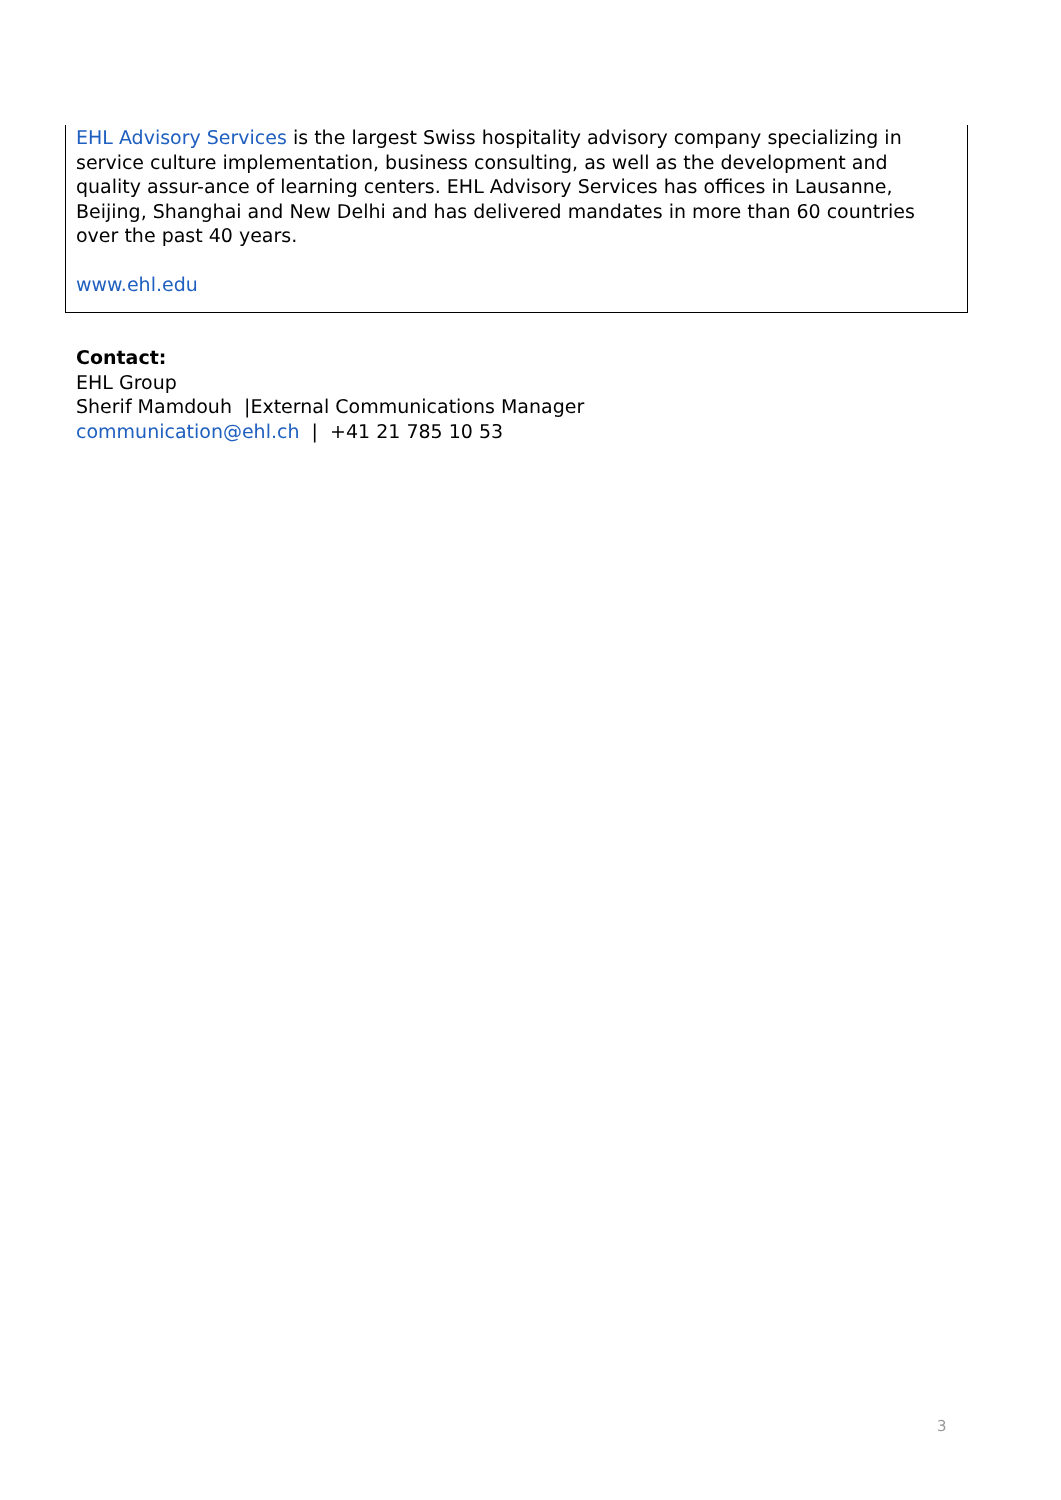EHL Advisory Services is the largest Swiss hospitality advisory company specializing in service culture implementation, business consulting, as well as the development and quality assur-ance of learning centers. EHL Advisory Services has offices in Lausanne, Beijing, Shanghai and New Delhi and has delivered mandates in more than 60 countries over the past 40 years.
www.ehl.edu
Contact:
EHL Group
Sherif Mamdouh |External Communications Manager
communication@ehl.ch | +41 21 785 10 53
3